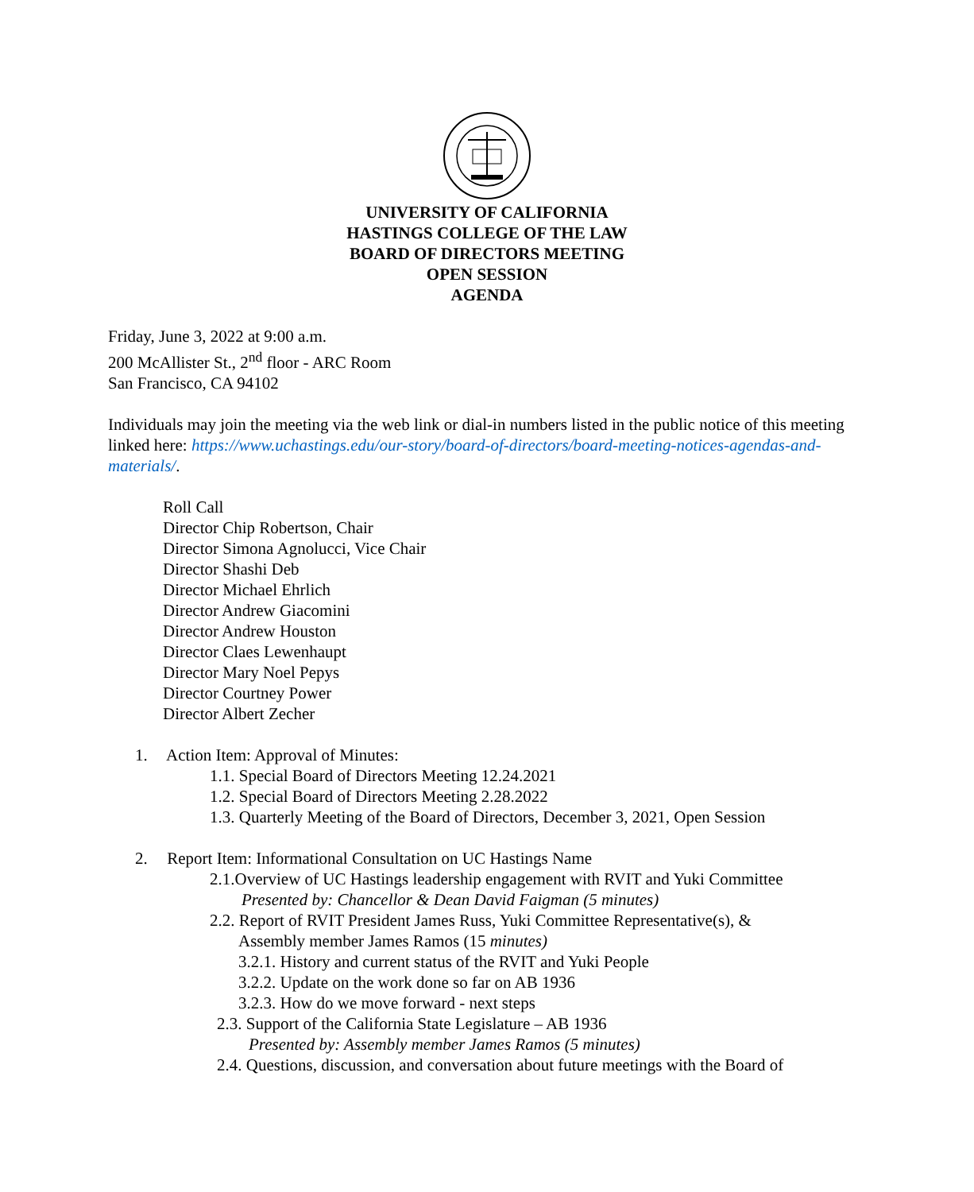UNIVERSITY OF CALIFORNIA
HASTINGS COLLEGE OF THE LAW
BOARD OF DIRECTORS MEETING
OPEN SESSION
AGENDA
Friday, June 3, 2022 at 9:00 a.m.
200 McAllister St., 2<sup>nd</sup> floor - ARC Room
San Francisco, CA 94102
Individuals may join the meeting via the web link or dial-in numbers listed in the public notice of this meeting linked here: https://www.uchastings.edu/our-story/board-of-directors/board-meeting-notices-agendas-and-materials/.
Roll Call
Director Chip Robertson, Chair
Director Simona Agnolucci, Vice Chair
Director Shashi Deb
Director Michael Ehrlich
Director Andrew Giacomini
Director Andrew Houston
Director Claes Lewenhaupt
Director Mary Noel Pepys
Director Courtney Power
Director Albert Zecher
1. Action Item: Approval of Minutes:
1.1. Special Board of Directors Meeting 12.24.2021
1.2. Special Board of Directors Meeting 2.28.2022
1.3. Quarterly Meeting of the Board of Directors, December 3, 2021, Open Session
2. Report Item: Informational Consultation on UC Hastings Name
2.1.Overview of UC Hastings leadership engagement with RVIT and Yuki Committee
Presented by: Chancellor & Dean David Faigman (5 minutes)
2.2. Report of RVIT President James Russ, Yuki Committee Representative(s), &
Assembly member James Ramos (15 minutes)
3.2.1. History and current status of the RVIT and Yuki People
3.2.2. Update on the work done so far on AB 1936
3.2.3. How do we move forward - next steps
2.3. Support of the California State Legislature – AB 1936
Presented by: Assembly member James Ramos (5 minutes)
2.4. Questions, discussion, and conversation about future meetings with the Board of